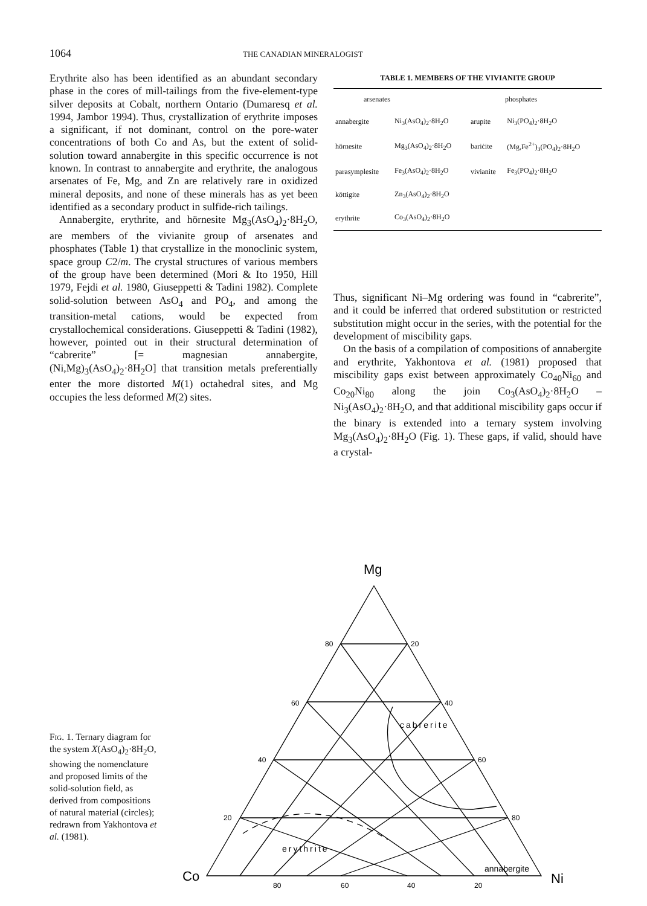1064 THE CANADIAN MINERALOGIST
Erythrite also has been identified as an abundant secondary phase in the cores of mill-tailings from the five-element-type silver deposits at Cobalt, northern Ontario (Dumaresq et al. 1994, Jambor 1994). Thus, crystallization of erythrite imposes a significant, if not dominant, control on the pore-water concentrations of both Co and As, but the extent of solid-solution toward annabergite in this specific occurrence is not known. In contrast to annabergite and erythrite, the analogous arsenates of Fe, Mg, and Zn are relatively rare in oxidized mineral deposits, and none of these minerals has as yet been identified as a secondary product in sulfide-rich tailings.
Annabergite, erythrite, and hörnesite Mg<sub>3</sub>(AsO<sub>4</sub>)<sub>2</sub>·8H<sub>2</sub>O, are members of the vivianite group of arsenates and phosphates (Table 1) that crystallize in the monoclinic system, space group C2/m. The crystal structures of various members of the group have been determined (Mori & Ito 1950, Hill 1979, Fejdi et al. 1980, Giuseppetti & Tadini 1982). Complete solid-solution between AsO<sub>4</sub> and PO<sub>4</sub>, and among the transition-metal cations, would be expected from crystallochemical considerations. Giuseppetti & Tadini (1982), however, pointed out in their structural determination of “cabrerite” [= magnesian annabergite, (Ni,Mg)<sub>3</sub>(AsO<sub>4</sub>)<sub>2</sub>·8H<sub>2</sub>O] that transition metals preferentially enter the more distorted M(1) octahedral sites, and Mg occupies the less deformed M(2) sites.
TABLE 1. MEMBERS OF THE VIVIANITE GROUP
| arsenates | | phosphates | |
| --- | --- | --- | --- |
| annabergite | Ni<sub>3</sub>(AsO<sub>4</sub>)<sub>2</sub>·8H<sub>2</sub>O | arupite | Ni<sub>3</sub>(PO<sub>4</sub>)<sub>2</sub>·8H<sub>2</sub>O |
| hörnesite | Mg<sub>3</sub>(AsO<sub>4</sub>)<sub>2</sub>·8H<sub>2</sub>O | bariċite | (Mg,Fe<sup>2+</sup>)<sub>3</sub>(PO<sub>4</sub>)<sub>2</sub>·8H<sub>2</sub>O |
| parasymplesite | Fe<sub>3</sub>(AsO<sub>4</sub>)<sub>2</sub>·8H<sub>2</sub>O | vivianite | Fe<sub>3</sub>(PO<sub>4</sub>)<sub>2</sub>·8H<sub>2</sub>O |
| köttigite | Zn<sub>3</sub>(AsO<sub>4</sub>)<sub>2</sub>·8H<sub>2</sub>O | | |
| erythrite | Co<sub>3</sub>(AsO<sub>4</sub>)<sub>2</sub>·8H<sub>2</sub>O | | |
Thus, significant Ni–Mg ordering was found in “cabrerite”, and it could be inferred that ordered substitution or restricted substitution might occur in the series, with the potential for the development of miscibility gaps.
On the basis of a compilation of compositions of annabergite and erythrite, Yakhontova et al. (1981) proposed that miscibility gaps exist between approximately Co<sub>40</sub>Ni<sub>60</sub> and Co<sub>20</sub>Ni<sub>80</sub> along the join Co<sub>3</sub>(AsO<sub>4</sub>)<sub>2</sub>·8H<sub>2</sub>O – Ni<sub>3</sub>(AsO<sub>4</sub>)<sub>2</sub>·8H<sub>2</sub>O, and that additional miscibility gaps occur if the binary is extended into a ternary system involving Mg<sub>3</sub>(AsO<sub>4</sub>)<sub>2</sub>·8H<sub>2</sub>O (Fig. 1). These gaps, if valid, should have a crystal-
Fig. 1. Ternary diagram for the system X(AsO<sub>4</sub>)<sub>2</sub>·8H<sub>2</sub>O, showing the nomenclature and proposed limits of the solid-solution field, as derived from compositions of natural material (circles); redrawn from Yakhontova et al. (1981).
Mg
Co
Ni
80
20
60
40
40
60
20
80
80
60
40
20
cabrerite
erythrite
annabergite